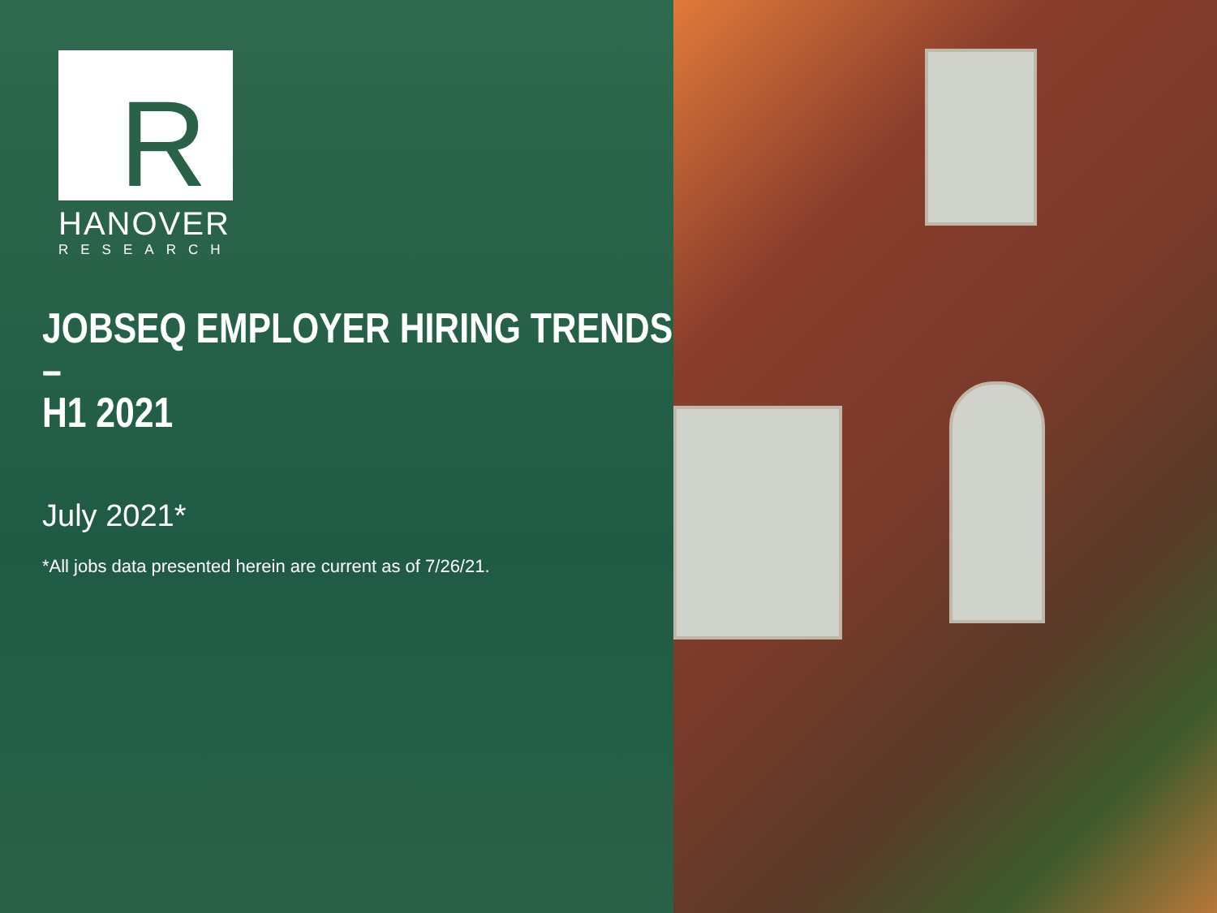R
HANOVER
RESEARCH
JOBSEQ EMPLOYER HIRING TRENDS –
H1 2021
July 2021*
*All jobs data presented herein are current as of 7/26/21.